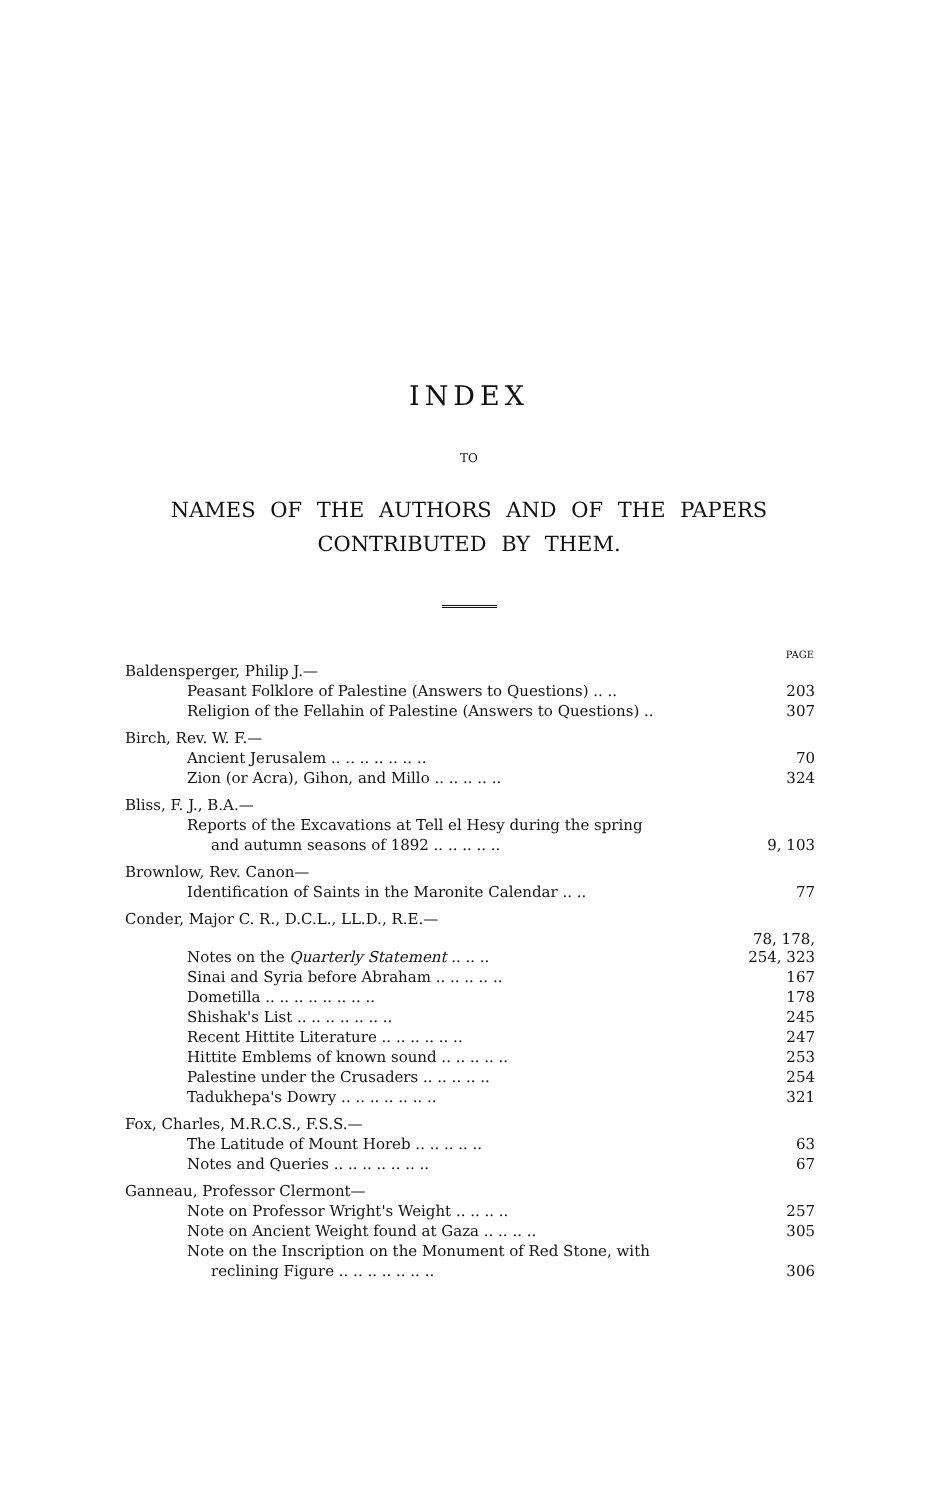INDEX
TO
NAMES OF THE AUTHORS AND OF THE PAPERS
CONTRIBUTED BY THEM.
| | PAGE |
| --- | --- |
| Baldensperger, Philip J.— | |
| Peasant Folklore of Palestine (Answers to Questions) .. .. | 203 |
| Religion of the Fellahin of Palestine (Answers to Questions) .. | 307 |
| Birch, Rev. W. F.— | |
| Ancient Jerusalem .. .. .. .. .. .. .. | 70 |
| Zion (or Acra), Gihon, and Millo .. .. .. .. .. | 324 |
| Bliss, F. J., B.A.— | |
| Reports of the Excavations at Tell el Hesy during the spring | |
| and autumn seasons of 1892 .. .. .. .. .. | 9, 103 |
| Brownlow, Rev. Canon— | |
| Identification of Saints in the Maronite Calendar .. .. | 77 |
| Conder, Major C. R., D.C.L., LL.D., R.E.— | |
| Notes on the Quarterly Statement .. .. .. | 78, 178, 254, 323 |
| Sinai and Syria before Abraham .. .. .. .. .. | 167 |
| Dometilla .. .. .. .. .. .. .. .. | 178 |
| Shishak's List .. .. .. .. .. .. .. | 245 |
| Recent Hittite Literature .. .. .. .. .. .. | 247 |
| Hittite Emblems of known sound .. .. .. .. .. | 253 |
| Palestine under the Crusaders .. .. .. .. .. | 254 |
| Tadukhepa's Dowry .. .. .. .. .. .. .. | 321 |
| Fox, Charles, M.R.C.S., F.S.S.— | |
| The Latitude of Mount Horeb .. .. .. .. .. | 63 |
| Notes and Queries .. .. .. .. .. .. .. | 67 |
| Ganneau, Professor Clermont— | |
| Note on Professor Wright's Weight .. .. .. .. | 257 |
| Note on Ancient Weight found at Gaza .. .. .. .. | 305 |
| Note on the Inscription on the Monument of Red Stone, with | |
| reclining Figure .. .. .. .. .. .. .. | 306 |